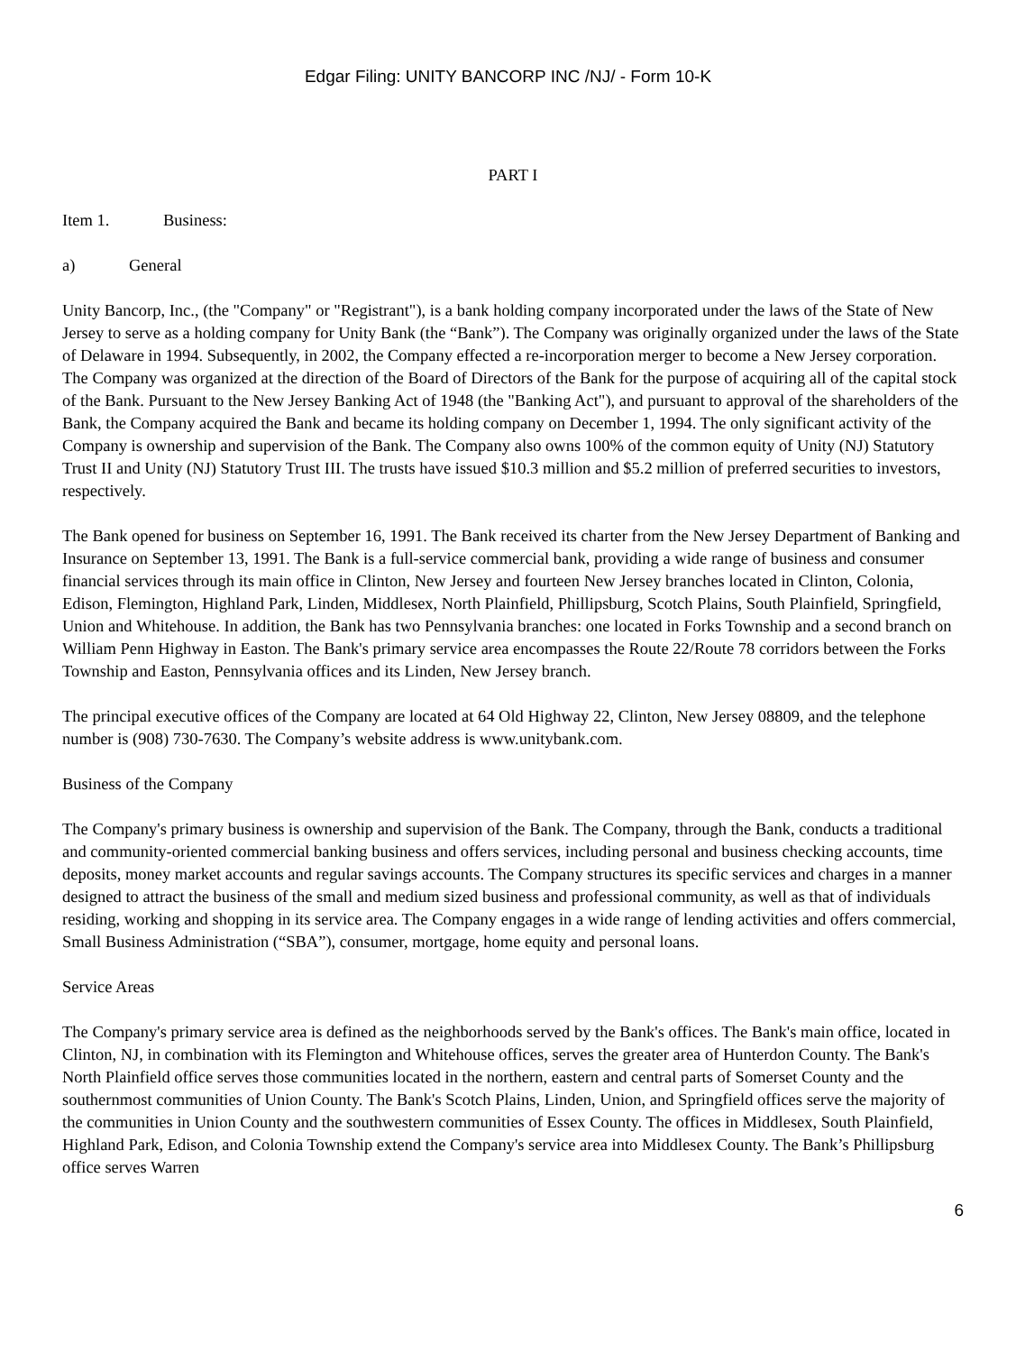Edgar Filing: UNITY BANCORP INC /NJ/ - Form 10-K
PART I
Item 1. Business:
a) General
Unity Bancorp, Inc., (the "Company" or "Registrant"), is a bank holding company incorporated under the laws of the State of New Jersey to serve as a holding company for Unity Bank (the “Bank”). The Company was originally organized under the laws of the State of Delaware in 1994. Subsequently, in 2002, the Company effected a re-incorporation merger to become a New Jersey corporation. The Company was organized at the direction of the Board of Directors of the Bank for the purpose of acquiring all of the capital stock of the Bank. Pursuant to the New Jersey Banking Act of 1948 (the "Banking Act"), and pursuant to approval of the shareholders of the Bank, the Company acquired the Bank and became its holding company on December 1, 1994. The only significant activity of the Company is ownership and supervision of the Bank. The Company also owns 100% of the common equity of Unity (NJ) Statutory Trust II and Unity (NJ) Statutory Trust III. The trusts have issued $10.3 million and $5.2 million of preferred securities to investors, respectively.
The Bank opened for business on September 16, 1991. The Bank received its charter from the New Jersey Department of Banking and Insurance on September 13, 1991. The Bank is a full-service commercial bank, providing a wide range of business and consumer financial services through its main office in Clinton, New Jersey and fourteen New Jersey branches located in Clinton, Colonia, Edison, Flemington, Highland Park, Linden, Middlesex, North Plainfield, Phillipsburg, Scotch Plains, South Plainfield, Springfield, Union and Whitehouse. In addition, the Bank has two Pennsylvania branches: one located in Forks Township and a second branch on William Penn Highway in Easton. The Bank's primary service area encompasses the Route 22/Route 78 corridors between the Forks Township and Easton, Pennsylvania offices and its Linden, New Jersey branch.
The principal executive offices of the Company are located at 64 Old Highway 22, Clinton, New Jersey 08809, and the telephone number is (908) 730-7630. The Company’s website address is www.unitybank.com.
Business of the Company
The Company's primary business is ownership and supervision of the Bank. The Company, through the Bank, conducts a traditional and community-oriented commercial banking business and offers services, including personal and business checking accounts, time deposits, money market accounts and regular savings accounts. The Company structures its specific services and charges in a manner designed to attract the business of the small and medium sized business and professional community, as well as that of individuals residing, working and shopping in its service area. The Company engages in a wide range of lending activities and offers commercial, Small Business Administration (“SBA”), consumer, mortgage, home equity and personal loans.
Service Areas
The Company's primary service area is defined as the neighborhoods served by the Bank's offices. The Bank's main office, located in Clinton, NJ, in combination with its Flemington and Whitehouse offices, serves the greater area of Hunterdon County. The Bank's North Plainfield office serves those communities located in the northern, eastern and central parts of Somerset County and the southernmost communities of Union County. The Bank's Scotch Plains, Linden, Union, and Springfield offices serve the majority of the communities in Union County and the southwestern communities of Essex County. The offices in Middlesex, South Plainfield, Highland Park, Edison, and Colonia Township extend the Company's service area into Middlesex County. The Bank’s Phillipsburg office serves Warren
6